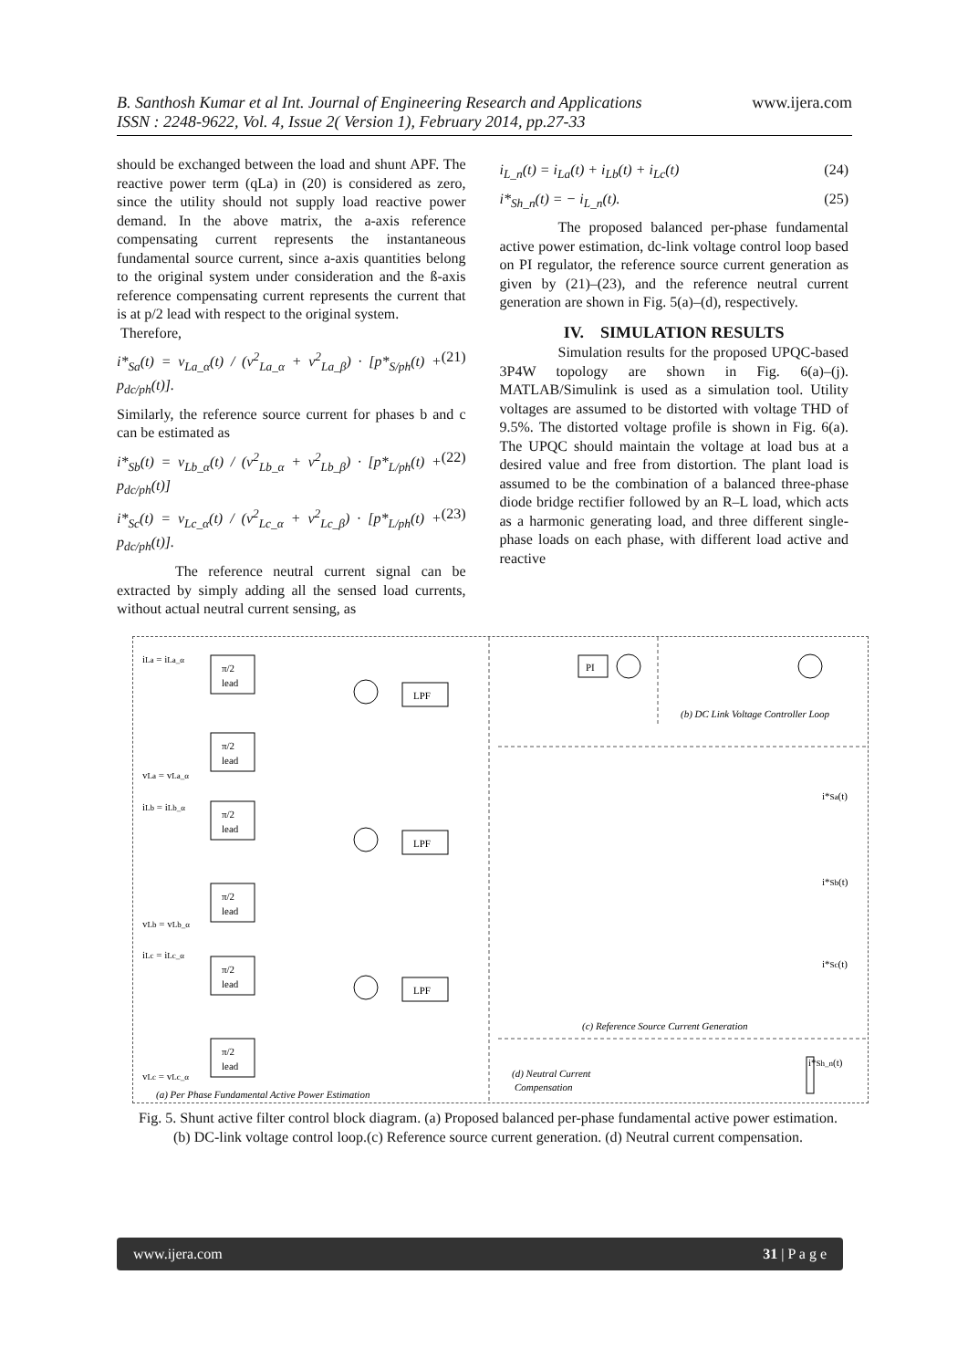B. Santhosh Kumar et al Int. Journal of Engineering Research and Applications
ISSN : 2248-9622, Vol. 4, Issue 2( Version 1), February 2014, pp.27-33
www.ijera.com
should be exchanged between the load and shunt APF. The reactive power term (qLa) in (20) is considered as zero, since the utility should not supply load reactive power demand. In the above matrix, the a-axis reference compensating current represents the instantaneous fundamental source current, since a-axis quantities belong to the original system under consideration and the ß-axis reference compensating current represents the current that is at p/2 lead with respect to the original system.
Therefore,
i*<sub>Sa</sub>(t) = v<sub>La_α</sub>(t) / (v<sup>2</sup><sub>La_α</sub> + v<sup>2</sup><sub>La_β</sub>) · [p*<sub>S/ph</sub>(t) + p<sub>dc/ph</sub>(t)]. (21)
Similarly, the reference source current for phases b and c can be estimated as
i*<sub>Sb</sub>(t) = v<sub>Lb_α</sub>(t) / (v<sup>2</sup><sub>Lb_α</sub> + v<sup>2</sup><sub>Lb_β</sub>) · [p*<sub>L/ph</sub>(t) + p<sub>dc/ph</sub>(t)] (22)
i*<sub>Sc</sub>(t) = v<sub>Lc_α</sub>(t) / (v<sup>2</sup><sub>Lc_α</sub> + v<sup>2</sup><sub>Lc_β</sub>) · [p*<sub>L/ph</sub>(t) + p<sub>dc/ph</sub>(t)]. (23)
The reference neutral current signal can be extracted by simply adding all the sensed load currents, without actual neutral current sensing, as
i<sub>L_n</sub>(t) = i<sub>La</sub>(t) + i<sub>Lb</sub>(t) + i<sub>Lc</sub>(t) (24)
i*<sub>Sh_n</sub>(t) = − i<sub>L_n</sub>(t). (25)
The proposed balanced per-phase fundamental active power estimation, dc-link voltage control loop based on PI regulator, the reference source current generation as given by (21)–(23), and the reference neutral current generation are shown in Fig. 5(a)–(d), respectively.
IV. SIMULATION RESULTS
Simulation results for the proposed UPQC-based 3P4W topology are shown in Fig. 6(a)–(j). MATLAB/Simulink is used as a simulation tool. Utility voltages are assumed to be distorted with voltage THD of 9.5%. The distorted voltage profile is shown in Fig. 6(a). The UPQC should maintain the voltage at load bus at a desired value and free from distortion. The plant load is assumed to be the combination of a balanced three-phase diode bridge rectifier followed by an R–L load, which acts as a harmonic generating load, and three different single-phase loads on each phase, with different load active and reactive
π/2
lead
π/2
lead
π/2
lead
π/2
lead
π/2
lead
π/2
lead
LPF
LPF
LPF
PI
iLa = iLa_α
vLa = vLa_α
iLb = iLb_α
vLb = vLb_α
iLc = iLc_α
vLc = vLc_α
(b) DC Link Voltage Controller Loop
(c) Reference Source Current Generation
(d) Neutral Current
Compensation
(a) Per Phase Fundamental Active Power Estimation
i*Sa(t)
i*Sb(t)
i*Sc(t)
i*Sh_n(t)
Fig. 5. Shunt active filter control block diagram. (a) Proposed balanced per-phase fundamental active power estimation. (b) DC-link voltage control loop.(c) Reference source current generation. (d) Neutral current compensation.
www.ijera.com 31 | P a g e